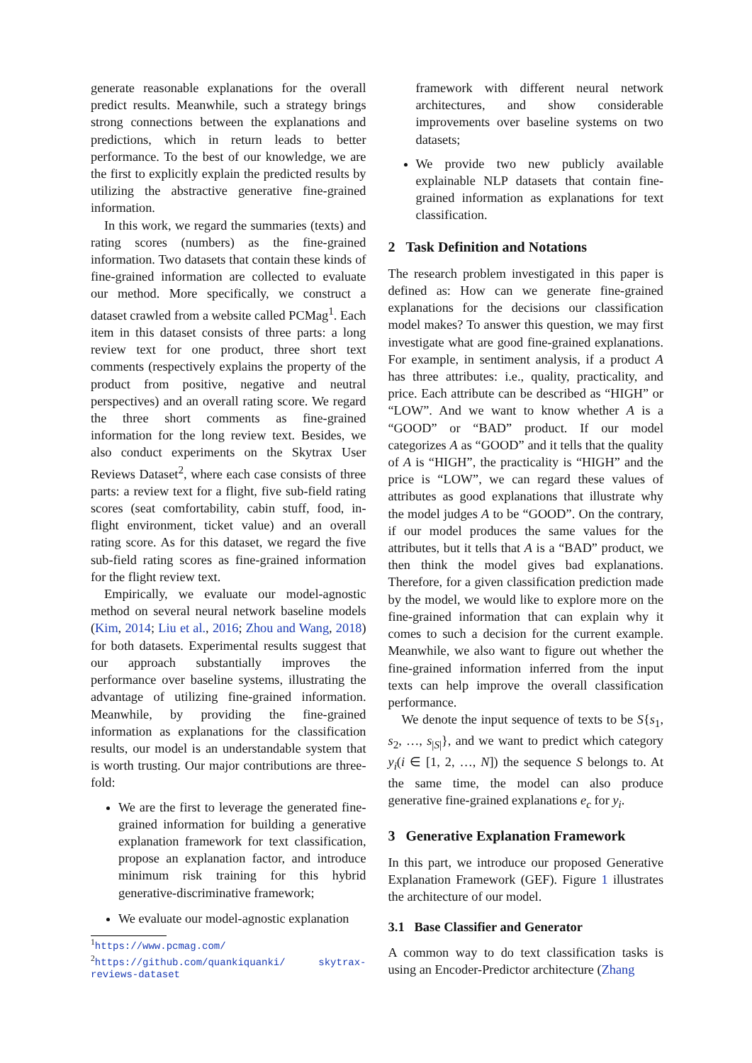generate reasonable explanations for the overall predict results. Meanwhile, such a strategy brings strong connections between the explanations and predictions, which in return leads to better performance. To the best of our knowledge, we are the first to explicitly explain the predicted results by utilizing the abstractive generative fine-grained information.
In this work, we regard the summaries (texts) and rating scores (numbers) as the fine-grained information. Two datasets that contain these kinds of fine-grained information are collected to evaluate our method. More specifically, we construct a dataset crawled from a website called PCMag<sup>1</sup>. Each item in this dataset consists of three parts: a long review text for one product, three short text comments (respectively explains the property of the product from positive, negative and neutral perspectives) and an overall rating score. We regard the three short comments as fine-grained information for the long review text. Besides, we also conduct experiments on the Skytrax User Reviews Dataset<sup>2</sup>, where each case consists of three parts: a review text for a flight, five sub-field rating scores (seat comfortability, cabin stuff, food, in-flight environment, ticket value) and an overall rating score. As for this dataset, we regard the five sub-field rating scores as fine-grained information for the flight review text.
Empirically, we evaluate our model-agnostic method on several neural network baseline models (Kim, 2014; Liu et al., 2016; Zhou and Wang, 2018) for both datasets. Experimental results suggest that our approach substantially improves the performance over baseline systems, illustrating the advantage of utilizing fine-grained information. Meanwhile, by providing the fine-grained information as explanations for the classification results, our model is an understandable system that is worth trusting. Our major contributions are three-fold:
We are the first to leverage the generated fine-grained information for building a generative explanation framework for text classification, propose an explanation factor, and introduce minimum risk training for this hybrid generative-discriminative framework;
We evaluate our model-agnostic explanation
<sup>1</sup> https://www.pcmag.com/
<sup>2</sup> https://github.com/quankiquanki/ skytrax-reviews-dataset
framework with different neural network architectures, and show considerable improvements over baseline systems on two datasets;
We provide two new publicly available explainable NLP datasets that contain fine-grained information as explanations for text classification.
2 Task Definition and Notations
The research problem investigated in this paper is defined as: How can we generate fine-grained explanations for the decisions our classification model makes? To answer this question, we may first investigate what are good fine-grained explanations. For example, in sentiment analysis, if a product A has three attributes: i.e., quality, practicality, and price. Each attribute can be described as “HIGH” or “LOW”. And we want to know whether A is a “GOOD” or “BAD” product. If our model categorizes A as “GOOD” and it tells that the quality of A is “HIGH”, the practicality is “HIGH” and the price is “LOW”, we can regard these values of attributes as good explanations that illustrate why the model judges A to be “GOOD”. On the contrary, if our model produces the same values for the attributes, but it tells that A is a “BAD” product, we then think the model gives bad explanations. Therefore, for a given classification prediction made by the model, we would like to explore more on the fine-grained information that can explain why it comes to such a decision for the current example. Meanwhile, we also want to figure out whether the fine-grained information inferred from the input texts can help improve the overall classification performance.
We denote the input sequence of texts to be S{s<sub>1</sub>, s<sub>2</sub>, …, s<sub>|S|</sub>}, and we want to predict which category y<sub>i</sub>(i ∈ [1, 2, …, N]) the sequence S belongs to. At the same time, the model can also produce generative fine-grained explanations e<sub>c</sub> for y<sub>i</sub>.
3 Generative Explanation Framework
In this part, we introduce our proposed Generative Explanation Framework (GEF). Figure 1 illustrates the architecture of our model.
3.1 Base Classifier and Generator
A common way to do text classification tasks is using an Encoder-Predictor architecture (Zhang